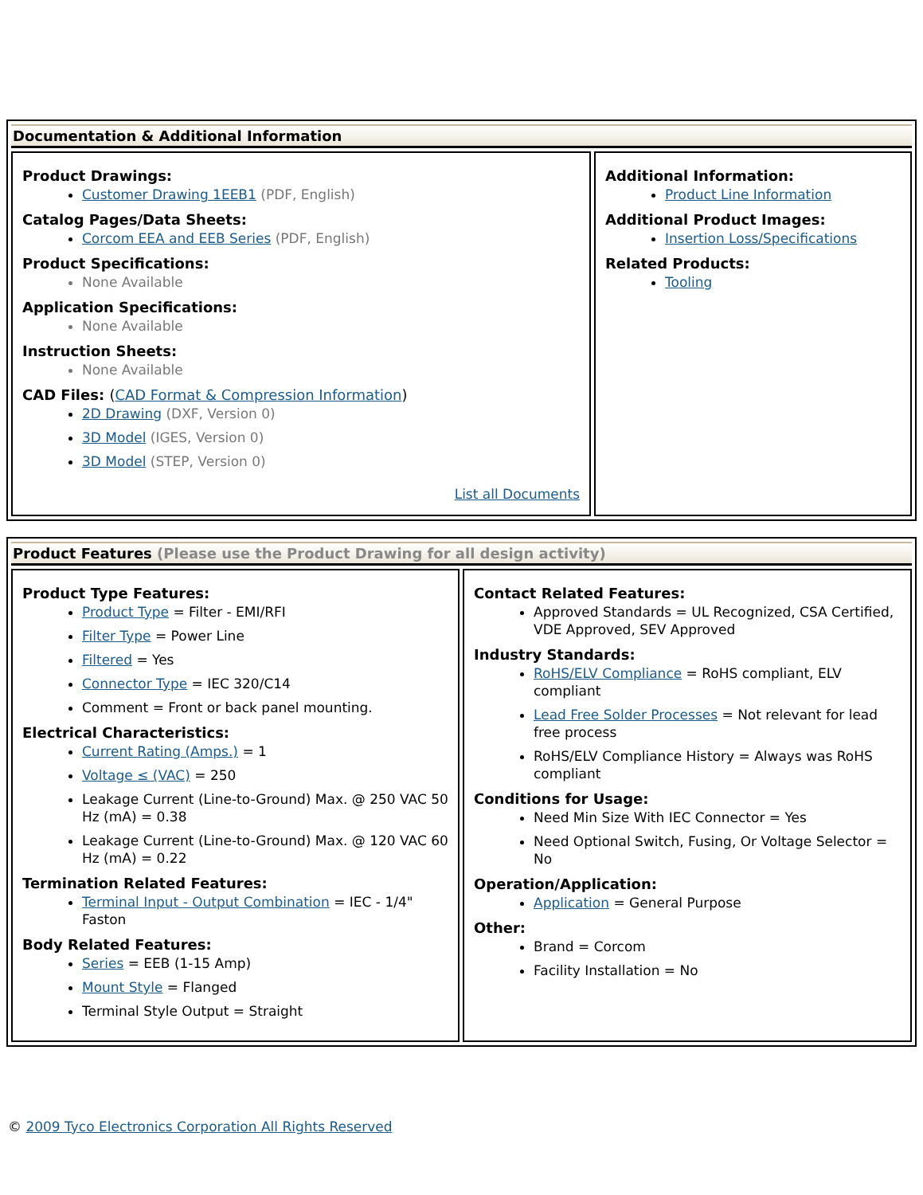Documentation & Additional Information
Product Drawings:
Customer Drawing 1EEB1 (PDF, English)
Catalog Pages/Data Sheets:
Corcom EEA and EEB Series (PDF, English)
Product Specifications:
None Available
Application Specifications:
None Available
Instruction Sheets:
None Available
CAD Files: (CAD Format & Compression Information)
2D Drawing (DXF, Version 0)
3D Model (IGES, Version 0)
3D Model (STEP, Version 0)
List all Documents
Additional Information:
Product Line Information
Additional Product Images:
Insertion Loss/Specifications
Related Products:
Tooling
Product Features (Please use the Product Drawing for all design activity)
Product Type Features:
Product Type = Filter - EMI/RFI
Filter Type = Power Line
Filtered = Yes
Connector Type = IEC 320/C14
Comment = Front or back panel mounting.
Electrical Characteristics:
Current Rating (Amps.) = 1
Voltage ≤ (VAC) = 250
Leakage Current (Line-to-Ground) Max. @ 250 VAC 50 Hz (mA) = 0.38
Leakage Current (Line-to-Ground) Max. @ 120 VAC 60 Hz (mA) = 0.22
Termination Related Features:
Terminal Input - Output Combination = IEC - 1/4" Faston
Body Related Features:
Series = EEB (1-15 Amp)
Mount Style = Flanged
Terminal Style Output = Straight
Contact Related Features:
Approved Standards = UL Recognized, CSA Certified, VDE Approved, SEV Approved
Industry Standards:
RoHS/ELV Compliance = RoHS compliant, ELV compliant
Lead Free Solder Processes = Not relevant for lead free process
RoHS/ELV Compliance History = Always was RoHS compliant
Conditions for Usage:
Need Min Size With IEC Connector = Yes
Need Optional Switch, Fusing, Or Voltage Selector = No
Operation/Application:
Application = General Purpose
Other:
Brand = Corcom
Facility Installation = No
© 2009 Tyco Electronics Corporation All Rights Reserved